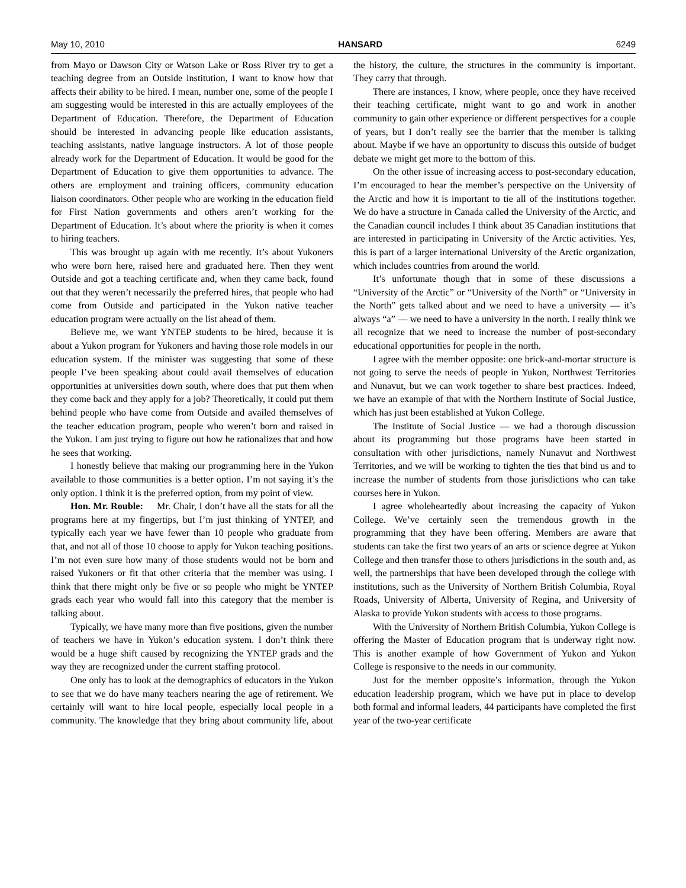May 10, 2010 HANSARD 6249
from Mayo or Dawson City or Watson Lake or Ross River try to get a teaching degree from an Outside institution, I want to know how that affects their ability to be hired. I mean, number one, some of the people I am suggesting would be interested in this are actually employees of the Department of Education. Therefore, the Department of Education should be interested in advancing people like education assistants, teaching assistants, native language instructors. A lot of those people already work for the Department of Education. It would be good for the Department of Education to give them opportunities to advance. The others are employment and training officers, community education liaison coordinators. Other people who are working in the education field for First Nation governments and others aren’t working for the Department of Education. It’s about where the priority is when it comes to hiring teachers.
This was brought up again with me recently. It’s about Yukoners who were born here, raised here and graduated here. Then they went Outside and got a teaching certificate and, when they came back, found out that they weren’t necessarily the preferred hires, that people who had come from Outside and participated in the Yukon native teacher education program were actually on the list ahead of them.
Believe me, we want YNTEP students to be hired, because it is about a Yukon program for Yukoners and having those role models in our education system. If the minister was suggesting that some of these people I’ve been speaking about could avail themselves of education opportunities at universities down south, where does that put them when they come back and they apply for a job? Theoretically, it could put them behind people who have come from Outside and availed themselves of the teacher education program, people who weren’t born and raised in the Yukon. I am just trying to figure out how he rationalizes that and how he sees that working.
I honestly believe that making our programming here in the Yukon available to those communities is a better option. I’m not saying it’s the only option. I think it is the preferred option, from my point of view.
Hon. Mr. Rouble: Mr. Chair, I don’t have all the stats for all the programs here at my fingertips, but I’m just thinking of YNTEP, and typically each year we have fewer than 10 people who graduate from that, and not all of those 10 choose to apply for Yukon teaching positions. I’m not even sure how many of those students would not be born and raised Yukoners or fit that other criteria that the member was using. I think that there might only be five or so people who might be YNTEP grads each year who would fall into this category that the member is talking about.
Typically, we have many more than five positions, given the number of teachers we have in Yukon’s education system. I don’t think there would be a huge shift caused by recognizing the YNTEP grads and the way they are recognized under the current staffing protocol.
One only has to look at the demographics of educators in the Yukon to see that we do have many teachers nearing the age of retirement. We certainly will want to hire local people, especially local people in a community. The knowledge that they bring about community life, about the history, the culture, the structures in the community is important. They carry that through.
There are instances, I know, where people, once they have received their teaching certificate, might want to go and work in another community to gain other experience or different perspectives for a couple of years, but I don’t really see the barrier that the member is talking about. Maybe if we have an opportunity to discuss this outside of budget debate we might get more to the bottom of this.
On the other issue of increasing access to post-secondary education, I’m encouraged to hear the member’s perspective on the University of the Arctic and how it is important to tie all of the institutions together. We do have a structure in Canada called the University of the Arctic, and the Canadian council includes I think about 35 Canadian institutions that are interested in participating in University of the Arctic activities. Yes, this is part of a larger international University of the Arctic organization, which includes countries from around the world.
It’s unfortunate though that in some of these discussions a “University of the Arctic” or “University of the North” or “University in the North” gets talked about and we need to have a university — it’s always “a” — we need to have a university in the north. I really think we all recognize that we need to increase the number of post-secondary educational opportunities for people in the north.
I agree with the member opposite: one brick-and-mortar structure is not going to serve the needs of people in Yukon, Northwest Territories and Nunavut, but we can work together to share best practices. Indeed, we have an example of that with the Northern Institute of Social Justice, which has just been established at Yukon College.
The Institute of Social Justice — we had a thorough discussion about its programming but those programs have been started in consultation with other jurisdictions, namely Nunavut and Northwest Territories, and we will be working to tighten the ties that bind us and to increase the number of students from those jurisdictions who can take courses here in Yukon.
I agree wholeheartedly about increasing the capacity of Yukon College. We’ve certainly seen the tremendous growth in the programming that they have been offering. Members are aware that students can take the first two years of an arts or science degree at Yukon College and then transfer those to others jurisdictions in the south and, as well, the partnerships that have been developed through the college with institutions, such as the University of Northern British Columbia, Royal Roads, University of Alberta, University of Regina, and University of Alaska to provide Yukon students with access to those programs.
With the University of Northern British Columbia, Yukon College is offering the Master of Education program that is underway right now. This is another example of how Government of Yukon and Yukon College is responsive to the needs in our community.
Just for the member opposite’s information, through the Yukon education leadership program, which we have put in place to develop both formal and informal leaders, 44 participants have completed the first year of the two-year certificate